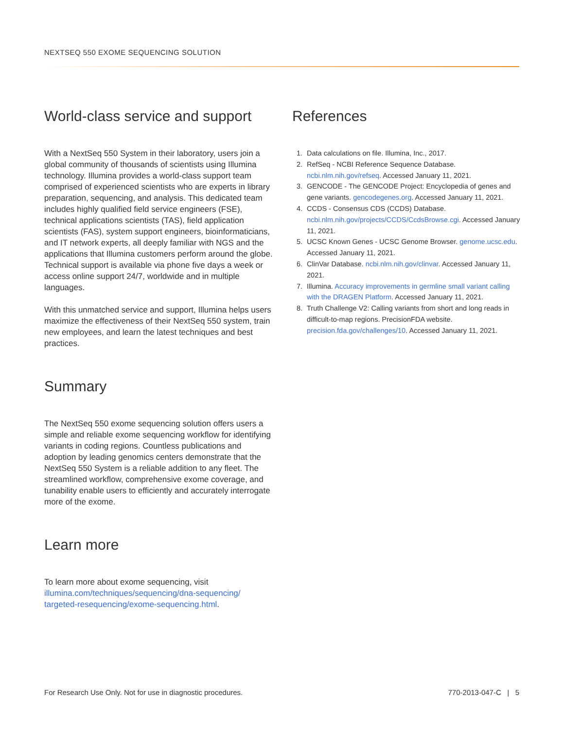NEXTSEQ 550 EXOME SEQUENCING SOLUTION
World-class service and support
With a NextSeq 550 System in their laboratory, users join a global community of thousands of scientists using Illumina technology. Illumina provides a world-class support team comprised of experienced scientists who are experts in library preparation, sequencing, and analysis. This dedicated team includes highly qualified field service engineers (FSE), technical applications scientists (TAS), field application scientists (FAS), system support engineers, bioinformaticians, and IT network experts, all deeply familiar with NGS and the applications that Illumina customers perform around the globe. Technical support is available via phone five days a week or access online support 24/7, worldwide and in multiple languages.
With this unmatched service and support, Illumina helps users maximize the effectiveness of their NextSeq 550 system, train new employees, and learn the latest techniques and best practices.
Summary
The NextSeq 550 exome sequencing solution offers users a simple and reliable exome sequencing workflow for identifying variants in coding regions. Countless publications and adoption by leading genomics centers demonstrate that the NextSeq 550 System is a reliable addition to any fleet. The streamlined workflow, comprehensive exome coverage, and tunability enable users to efficiently and accurately interrogate more of the exome.
Learn more
To learn more about exome sequencing, visit illumina.com/techniques/sequencing/dna-sequencing/ targeted-resequencing/exome-sequencing.html.
References
1. Data calculations on file. Illumina, Inc., 2017.
2. RefSeq - NCBI Reference Sequence Database. ncbi.nlm.nih.gov/refseq. Accessed January 11, 2021.
3. GENCODE - The GENCODE Project: Encyclopedia of genes and gene variants. gencodegenes.org. Accessed January 11, 2021.
4. CCDS - Consensus CDS (CCDS) Database. ncbi.nlm.nih.gov/projects/CCDS/CcdsBrowse.cgi. Accessed January 11, 2021.
5. UCSC Known Genes - UCSC Genome Browser. genome.ucsc.edu. Accessed January 11, 2021.
6. ClinVar Database. ncbi.nlm.nih.gov/clinvar. Accessed January 11, 2021.
7. Illumina. Accuracy improvements in germline small variant calling with the DRAGEN Platform. Accessed January 11, 2021.
8. Truth Challenge V2: Calling variants from short and long reads in difficult-to-map regions. PrecisionFDA website. precision.fda.gov/challenges/10. Accessed January 11, 2021.
For Research Use Only. Not for use in diagnostic procedures. 770-2013-047-C | 5